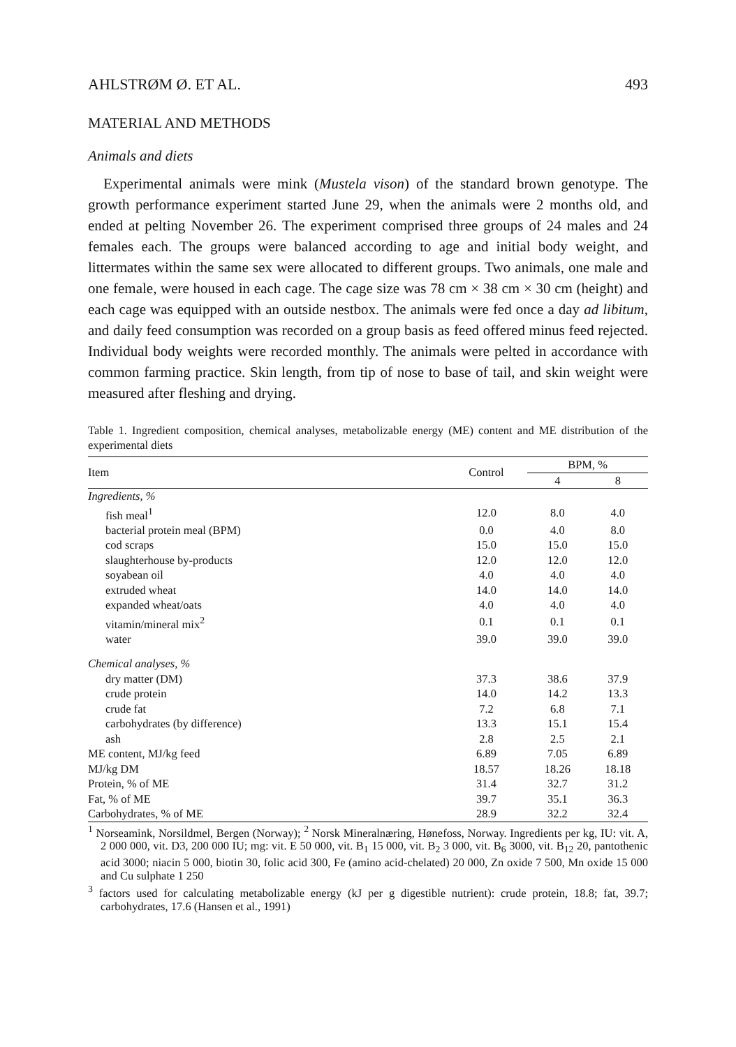AHLSTRØM Ø. ET AL. 493
MATERIAL AND METHODS
Animals and diets
Experimental animals were mink (Mustela vison) of the standard brown genotype. The growth performance experiment started June 29, when the animals were 2 months old, and ended at pelting November 26. The experiment comprised three groups of 24 males and 24 females each. The groups were balanced according to age and initial body weight, and littermates within the same sex were allocated to different groups. Two animals, one male and one female, were housed in each cage. The cage size was 78 cm × 38 cm × 30 cm (height) and each cage was equipped with an outside nestbox. The animals were fed once a day ad libitum, and daily feed consumption was recorded on a group basis as feed offered minus feed rejected. Individual body weights were recorded monthly. The animals were pelted in accordance with common farming practice. Skin length, from tip of nose to base of tail, and skin weight were measured after fleshing and drying.
Table 1. Ingredient composition, chemical analyses, metabolizable energy (ME) content and ME distribution of the experimental diets
| Item | Control | BPM, % | |
| --- | --- | --- | --- |
| | | 4 | 8 |
| Ingredients, % | | | |
| fish meal<sup>1</sup> | 12.0 | 8.0 | 4.0 |
| bacterial protein meal (BPM) | 0.0 | 4.0 | 8.0 |
| cod scraps | 15.0 | 15.0 | 15.0 |
| slaughterhouse by-products | 12.0 | 12.0 | 12.0 |
| soyabean oil | 4.0 | 4.0 | 4.0 |
| extruded wheat | 14.0 | 14.0 | 14.0 |
| expanded wheat/oats | 4.0 | 4.0 | 4.0 |
| vitamin/mineral mix<sup>2</sup> | 0.1 | 0.1 | 0.1 |
| water | 39.0 | 39.0 | 39.0 |
| Chemical analyses, % | | | |
| dry matter (DM) | 37.3 | 38.6 | 37.9 |
| crude protein | 14.0 | 14.2 | 13.3 |
| crude fat | 7.2 | 6.8 | 7.1 |
| carbohydrates (by difference) | 13.3 | 15.1 | 15.4 |
| ash | 2.8 | 2.5 | 2.1 |
| ME content, MJ/kg feed | 6.89 | 7.05 | 6.89 |
| MJ/kg DM | 18.57 | 18.26 | 18.18 |
| Protein, % of ME | 31.4 | 32.7 | 31.2 |
| Fat, % of ME | 39.7 | 35.1 | 36.3 |
| Carbohydrates, % of ME | 28.9 | 32.2 | 32.4 |
<sup>1</sup> Norseamink, Norsildmel, Bergen (Norway); <sup>2</sup> Norsk Mineralnæring, Hønefoss, Norway. Ingredients per kg, IU: vit. A, 2 000 000, vit. D3, 200 000 IU; mg: vit. E 50 000, vit. B<sub>1</sub> 15 000, vit. B<sub>2</sub> 3 000, vit. B<sub>6</sub> 3000, vit. B<sub>12</sub> 20, pantothenic acid 3000; niacin 5 000, biotin 30, folic acid 300, Fe (amino acid-chelated) 20 000, Zn oxide 7 500, Mn oxide 15 000 and Cu sulphate 1 250
<sup>3</sup> factors used for calculating metabolizable energy (kJ per g digestible nutrient): crude protein, 18.8; fat, 39.7; carbohydrates, 17.6 (Hansen et al., 1991)